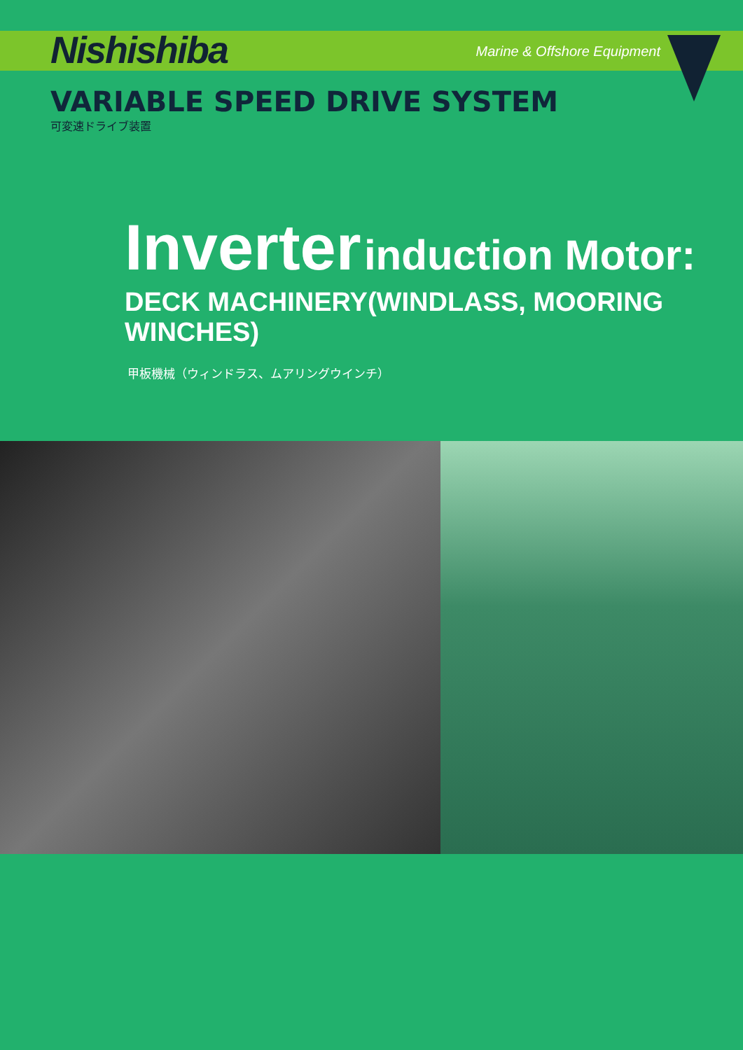Nishishiba
Marine & Offshore Equipment
VARIABLE SPEED DRIVE SYSTEM
可変速ドライブ装置
Inverter induction Motor:
DECK MACHINERY(WINDLASS, MOORING WINCHES)
甲板機械（ウィンドラス、ムアリングウインチ）